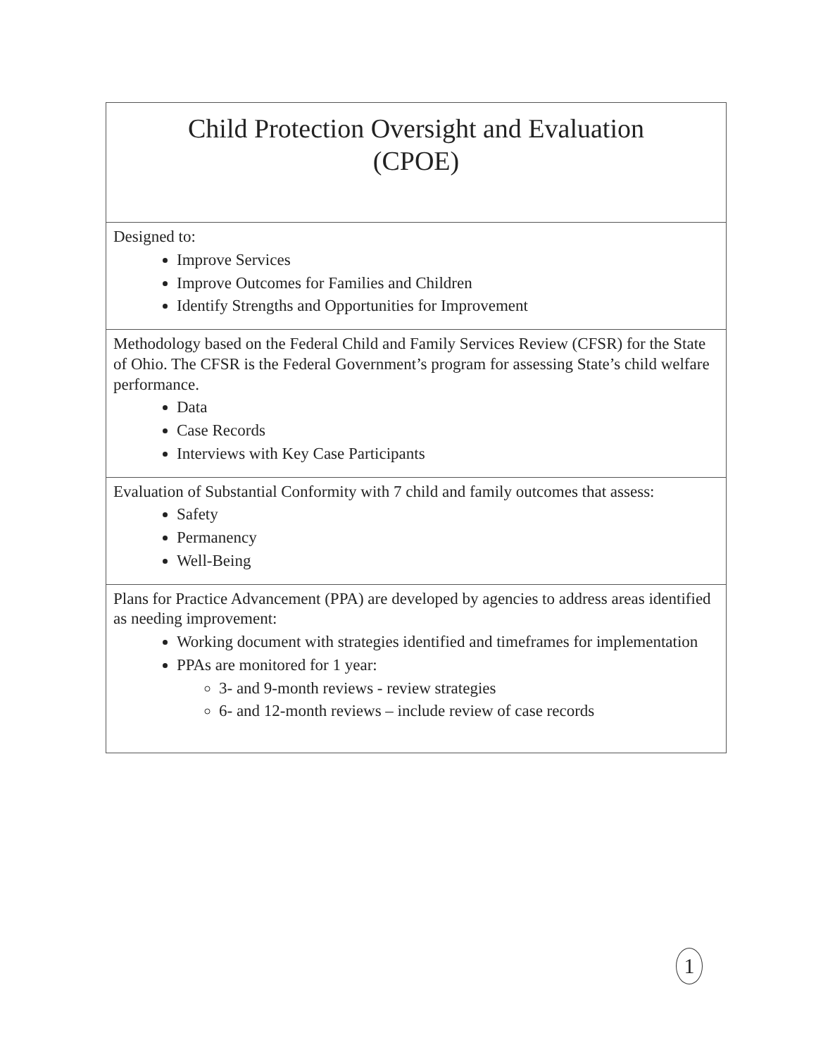Child Protection Oversight and Evaluation
(CPOE)
Designed to:
Improve Services
Improve Outcomes for Families and Children
Identify Strengths and Opportunities for Improvement
Methodology based on the Federal Child and Family Services Review (CFSR) for the State of Ohio. The CFSR is the Federal Government’s program for assessing State’s child welfare performance.
Data
Case Records
Interviews with Key Case Participants
Evaluation of Substantial Conformity with 7 child and family outcomes that assess:
Safety
Permanency
Well-Being
Plans for Practice Advancement (PPA) are developed by agencies to address areas identified as needing improvement:
Working document with strategies identified and timeframes for implementation
PPAs are monitored for 1 year:
3- and 9-month reviews - review strategies
6- and 12-month reviews – include review of case records
1